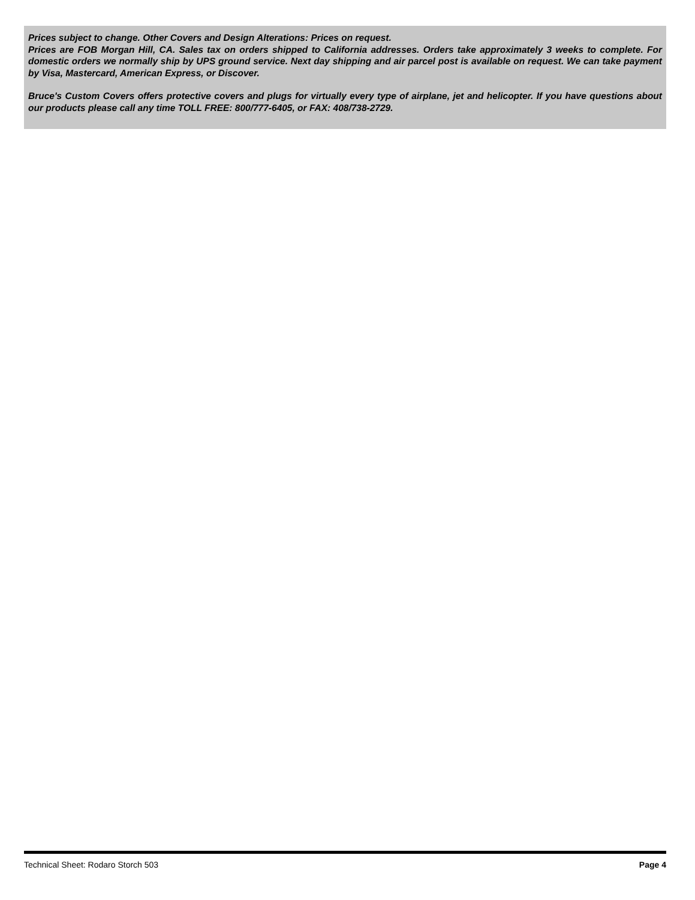Prices subject to change. Other Covers and Design Alterations: Prices on request.
Prices are FOB Morgan Hill, CA. Sales tax on orders shipped to California addresses. Orders take approximately 3 weeks to complete. For domestic orders we normally ship by UPS ground service. Next day shipping and air parcel post is available on request. We can take payment by Visa, Mastercard, American Express, or Discover.
Bruce's Custom Covers offers protective covers and plugs for virtually every type of airplane, jet and helicopter. If you have questions about our products please call any time TOLL FREE: 800/777-6405, or FAX: 408/738-2729.
Technical Sheet: Rodaro Storch 503 Page 4